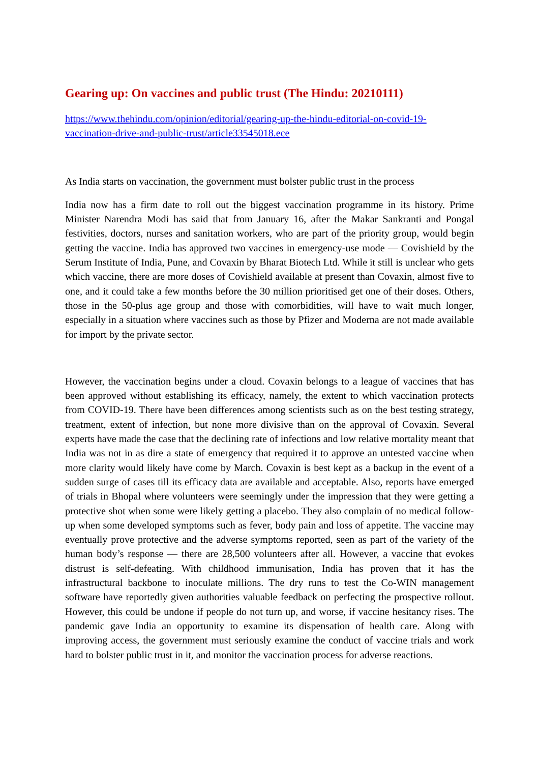Gearing up: On vaccines and public trust (The Hindu: 20210111)
https://www.thehindu.com/opinion/editorial/gearing-up-the-hindu-editorial-on-covid-19-vaccination-drive-and-public-trust/article33545018.ece
As India starts on vaccination, the government must bolster public trust in the process
India now has a firm date to roll out the biggest vaccination programme in its history. Prime Minister Narendra Modi has said that from January 16, after the Makar Sankranti and Pongal festivities, doctors, nurses and sanitation workers, who are part of the priority group, would begin getting the vaccine. India has approved two vaccines in emergency-use mode — Covishield by the Serum Institute of India, Pune, and Covaxin by Bharat Biotech Ltd. While it still is unclear who gets which vaccine, there are more doses of Covishield available at present than Covaxin, almost five to one, and it could take a few months before the 30 million prioritised get one of their doses. Others, those in the 50-plus age group and those with comorbidities, will have to wait much longer, especially in a situation where vaccines such as those by Pfizer and Moderna are not made available for import by the private sector.
However, the vaccination begins under a cloud. Covaxin belongs to a league of vaccines that has been approved without establishing its efficacy, namely, the extent to which vaccination protects from COVID-19. There have been differences among scientists such as on the best testing strategy, treatment, extent of infection, but none more divisive than on the approval of Covaxin. Several experts have made the case that the declining rate of infections and low relative mortality meant that India was not in as dire a state of emergency that required it to approve an untested vaccine when more clarity would likely have come by March. Covaxin is best kept as a backup in the event of a sudden surge of cases till its efficacy data are available and acceptable. Also, reports have emerged of trials in Bhopal where volunteers were seemingly under the impression that they were getting a protective shot when some were likely getting a placebo. They also complain of no medical follow-up when some developed symptoms such as fever, body pain and loss of appetite. The vaccine may eventually prove protective and the adverse symptoms reported, seen as part of the variety of the human body’s response — there are 28,500 volunteers after all. However, a vaccine that evokes distrust is self-defeating. With childhood immunisation, India has proven that it has the infrastructural backbone to inoculate millions. The dry runs to test the Co-WIN management software have reportedly given authorities valuable feedback on perfecting the prospective rollout. However, this could be undone if people do not turn up, and worse, if vaccine hesitancy rises. The pandemic gave India an opportunity to examine its dispensation of health care. Along with improving access, the government must seriously examine the conduct of vaccine trials and work hard to bolster public trust in it, and monitor the vaccination process for adverse reactions.